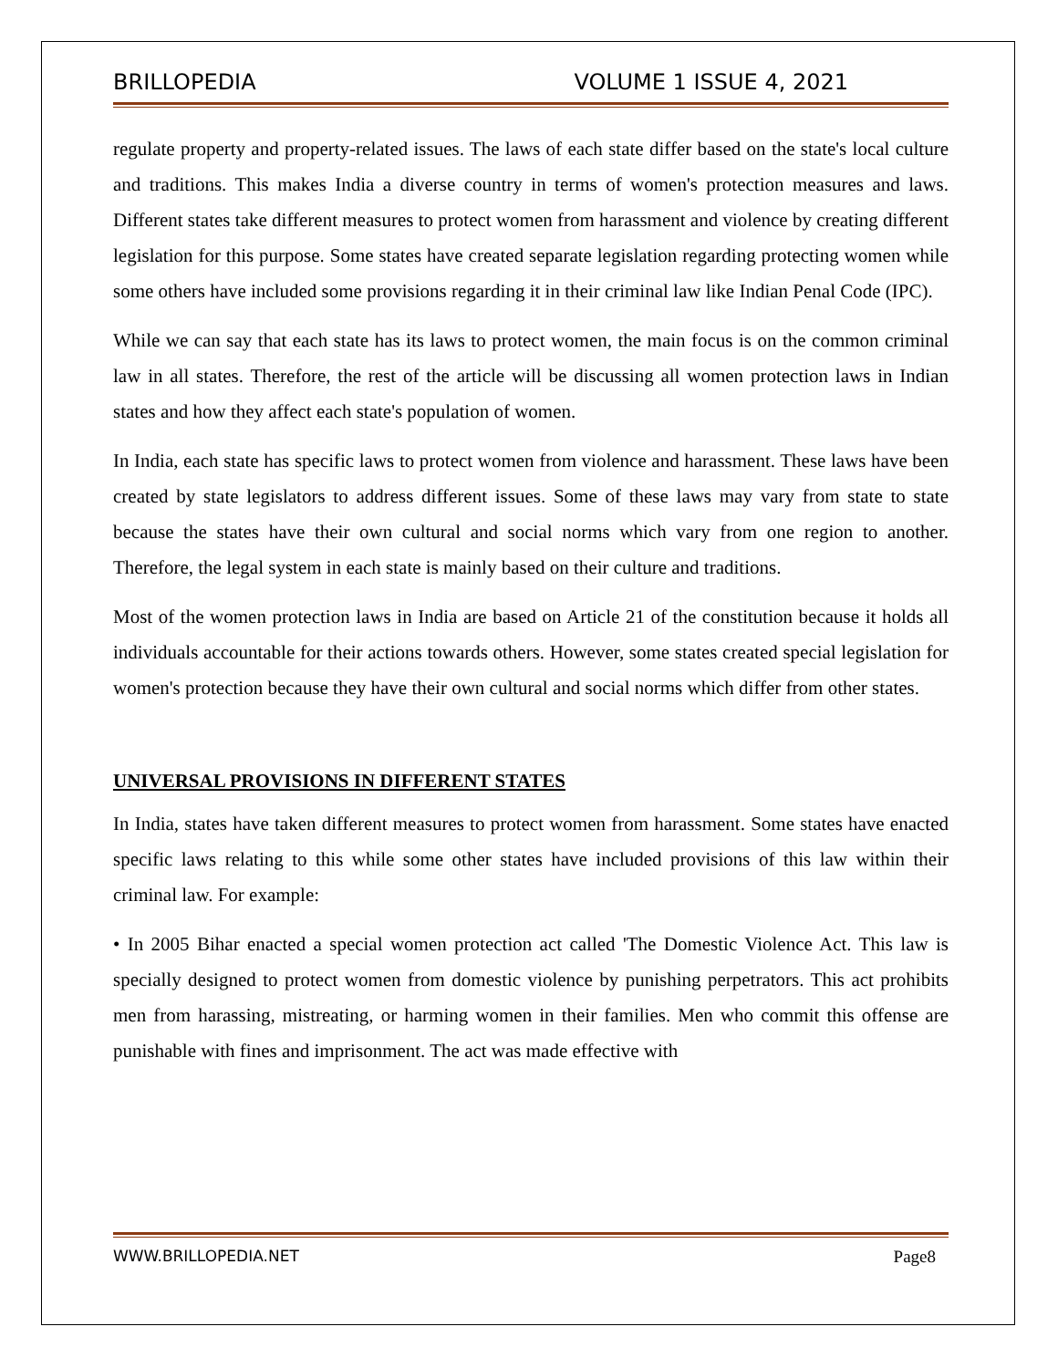BRILLOPEDIA VOLUME 1 ISSUE 4, 2021
regulate property and property-related issues. The laws of each state differ based on the state's local culture and traditions. This makes India a diverse country in terms of women's protection measures and laws. Different states take different measures to protect women from harassment and violence by creating different legislation for this purpose. Some states have created separate legislation regarding protecting women while some others have included some provisions regarding it in their criminal law like Indian Penal Code (IPC).
While we can say that each state has its laws to protect women, the main focus is on the common criminal law in all states. Therefore, the rest of the article will be discussing all women protection laws in Indian states and how they affect each state's population of women.
In India, each state has specific laws to protect women from violence and harassment. These laws have been created by state legislators to address different issues. Some of these laws may vary from state to state because the states have their own cultural and social norms which vary from one region to another. Therefore, the legal system in each state is mainly based on their culture and traditions.
Most of the women protection laws in India are based on Article 21 of the constitution because it holds all individuals accountable for their actions towards others. However, some states created special legislation for women's protection because they have their own cultural and social norms which differ from other states.
UNIVERSAL PROVISIONS IN DIFFERENT STATES
In India, states have taken different measures to protect women from harassment. Some states have enacted specific laws relating to this while some other states have included provisions of this law within their criminal law. For example:
• In 2005 Bihar enacted a special women protection act called 'The Domestic Violence Act. This law is specially designed to protect women from domestic violence by punishing perpetrators. This act prohibits men from harassing, mistreating, or harming women in their families. Men who commit this offense are punishable with fines and imprisonment. The act was made effective with
WWW.BRILLOPEDIA.NET Page8